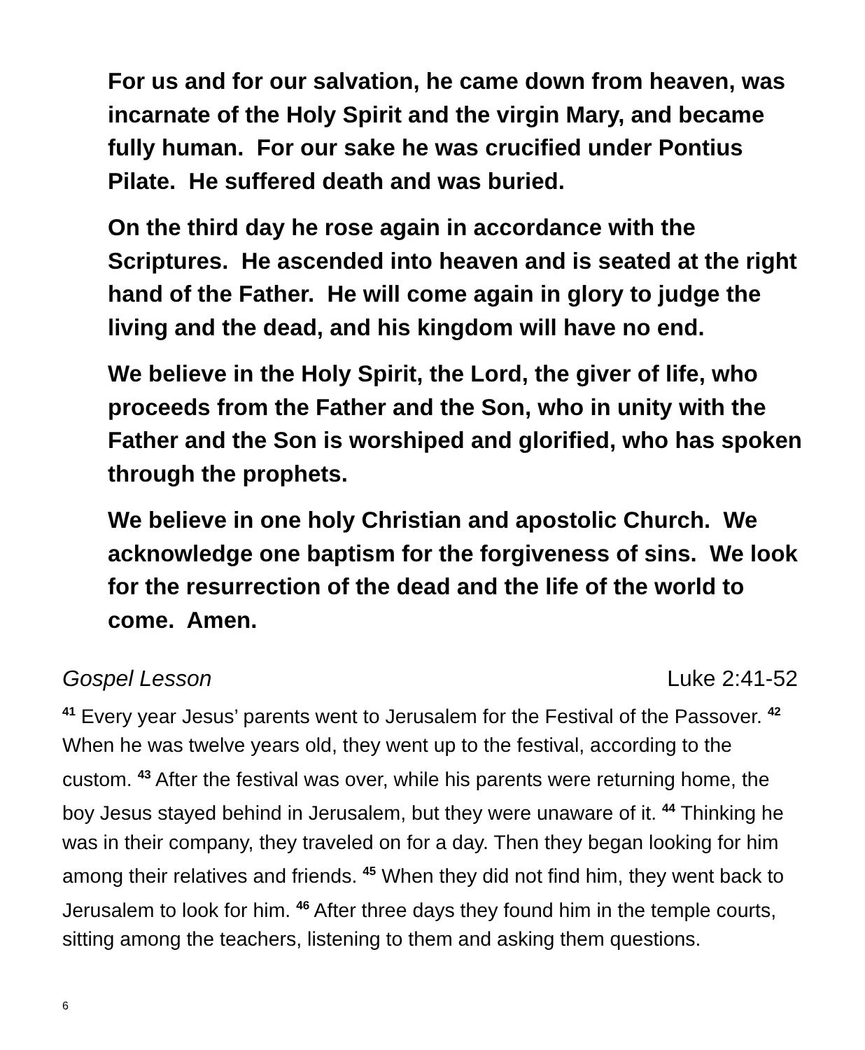For us and for our salvation, he came down from heaven, was incarnate of the Holy Spirit and the virgin Mary, and became fully human. For our sake he was crucified under Pontius Pilate. He suffered death and was buried.
On the third day he rose again in accordance with the Scriptures. He ascended into heaven and is seated at the right hand of the Father. He will come again in glory to judge the living and the dead, and his kingdom will have no end.
We believe in the Holy Spirit, the Lord, the giver of life, who proceeds from the Father and the Son, who in unity with the Father and the Son is worshiped and glorified, who has spoken through the prophets.
We believe in one holy Christian and apostolic Church. We acknowledge one baptism for the forgiveness of sins. We look for the resurrection of the dead and the life of the world to come. Amen.
Gospel Lesson Luke 2:41-52
<sup>41</sup> Every year Jesus’ parents went to Jerusalem for the Festival of the Passover. <sup>42</sup> When he was twelve years old, they went up to the festival, according to the custom. <sup>43</sup> After the festival was over, while his parents were returning home, the boy Jesus stayed behind in Jerusalem, but they were unaware of it. <sup>44</sup> Thinking he was in their company, they traveled on for a day. Then they began looking for him among their relatives and friends. <sup>45</sup> When they did not find him, they went back to Jerusalem to look for him. <sup>46</sup> After three days they found him in the temple courts, sitting among the teachers, listening to them and asking them questions.
6